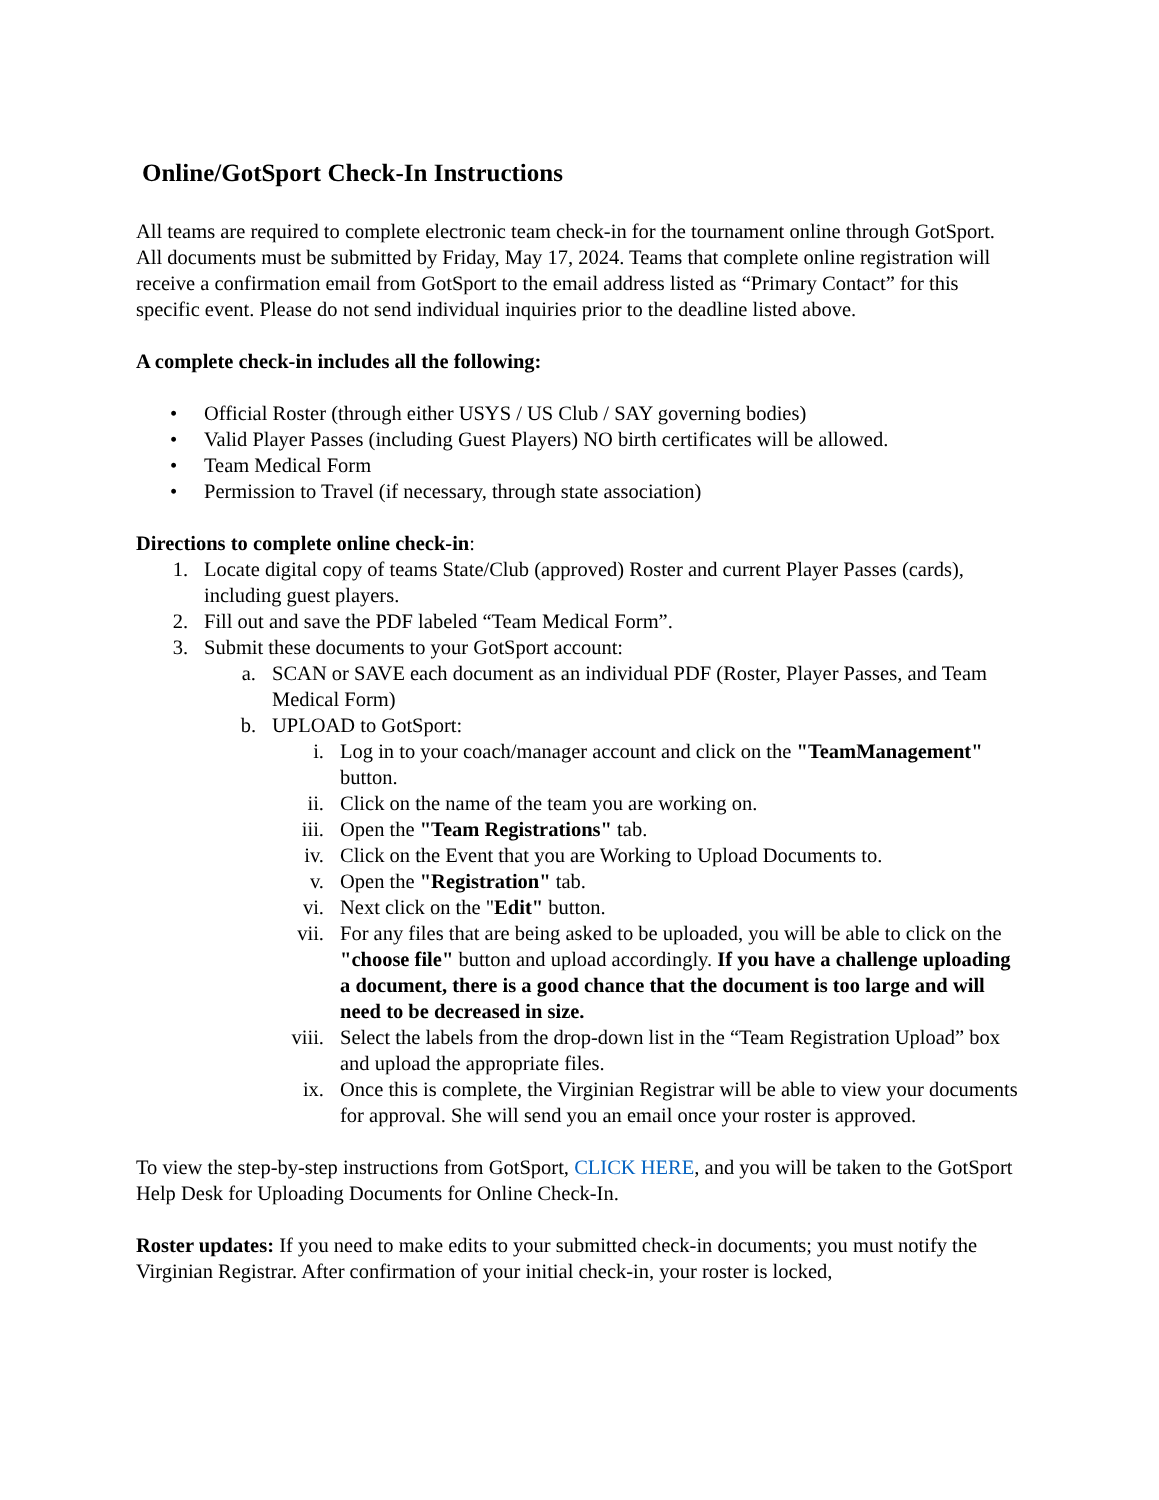Online/GotSport Check-In Instructions
All teams are required to complete electronic team check-in for the tournament online through GotSport. All documents must be submitted by Friday, May 17, 2024. Teams that complete online registration will receive a confirmation email from GotSport to the email address listed as “Primary Contact” for this specific event. Please do not send individual inquiries prior to the deadline listed above.
A complete check-in includes all the following:
• Official Roster (through either USYS / US Club / SAY governing bodies)
• Valid Player Passes (including Guest Players) NO birth certificates will be allowed.
• Team Medical Form
• Permission to Travel (if necessary, through state association)
Directions to complete online check-in:
1. Locate digital copy of teams State/Club (approved) Roster and current Player Passes (cards), including guest players.
2. Fill out and save the PDF labeled “Team Medical Form”.
3. Submit these documents to your GotSport account:
a. SCAN or SAVE each document as an individual PDF (Roster, Player Passes, and Team Medical Form)
b. UPLOAD to GotSport:
i. Log in to your coach/manager account and click on the "TeamManagement" button.
ii. Click on the name of the team you are working on.
iii. Open the "Team Registrations" tab.
iv. Click on the Event that you are Working to Upload Documents to.
v. Open the "Registration" tab.
vi. Next click on the "Edit" button.
vii. For any files that are being asked to be uploaded, you will be able to click on the "choose file" button and upload accordingly. If you have a challenge uploading a document, there is a good chance that the document is too large and will need to be decreased in size.
viii. Select the labels from the drop-down list in the “Team Registration Upload” box and upload the appropriate files.
ix. Once this is complete, the Virginian Registrar will be able to view your documents for approval. She will send you an email once your roster is approved.
To view the step-by-step instructions from GotSport, CLICK HERE, and you will be taken to the GotSport Help Desk for Uploading Documents for Online Check-In.
Roster updates: If you need to make edits to your submitted check-in documents; you must notify the Virginian Registrar. After confirmation of your initial check-in, your roster is locked,